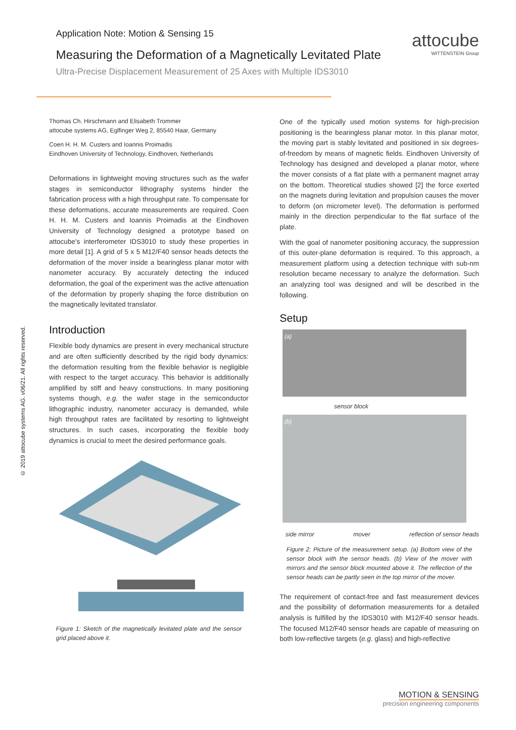attocube
WITTENSTEIN Group
Application Note: Motion & Sensing 15
Measuring the Deformation of a Magnetically Levitated Plate
Ultra-Precise Displacement Measurement of 25 Axes with Multiple IDS3010
© 2019 attocube systems AG. v06/21. All rights reserved.
Thomas Ch. Hirschmann and Elisabeth Trommer
attocube systems AG, Eglfinger Weg 2, 85540 Haar, Germany
Coen H. H. M. Custers and Ioannis Proimadis
Eindhoven University of Technology, Eindhoven, Netherlands
Deformations in lightweight moving structures such as the wafer stages in semiconductor lithography systems hinder the fabrication process with a high throughput rate. To compensate for these deformations, accurate measurements are required. Coen H. H. M. Custers and Ioannis Proimadis at the Eindhoven University of Technology designed a prototype based on attocube’s interferometer IDS3010 to study these properties in more detail [1]. A grid of 5 x 5 M12/F40 sensor heads detects the deformation of the mover inside a bearingless planar motor with nanometer accuracy. By accurately detecting the induced deformation, the goal of the experiment was the active attenuation of the deformation by properly shaping the force distribution on the magnetically levitated translator.
Introduction
Flexible body dynamics are present in every mechanical structure and are often sufficiently described by the rigid body dynamics: the deformation resulting from the flexible behavior is negligible with respect to the target accuracy. This behavior is additionally amplified by stiff and heavy constructions. In many positioning systems though, e.g. the wafer stage in the semiconductor lithographic industry, nanometer accuracy is demanded, while high throughput rates are facilitated by resorting to lightweight structures. In such cases, incorporating the flexible body dynamics is crucial to meet the desired performance goals.
Figure 1: Sketch of the magnetically levitated plate and the sensor grid placed above it.
One of the typically used motion systems for high-precision positioning is the bearingless planar motor. In this planar motor, the moving part is stably levitated and positioned in six degrees-of-freedom by means of magnetic fields. Eindhoven University of Technology has designed and developed a planar motor, where the mover consists of a flat plate with a permanent magnet array on the bottom. Theoretical studies showed [2] the force exerted on the magnets during levitation and propulsion causes the mover to deform (on micrometer level). The deformation is performed mainly in the direction perpendicular to the flat surface of the plate.
With the goal of nanometer positioning accuracy, the suppression of this outer-plane deformation is required. To this approach, a measurement platform using a detection technique with sub-nm resolution became necessary to analyze the deformation. Such an analyzing tool was designed and will be described in the following.
Setup
(a)
sensor block
(b)
side mirror mover reflection of sensor heads
Figure 2: Picture of the measurement setup. (a) Bottom view of the sensor block with the sensor heads. (b) View of the mover with mirrors and the sensor block mounted above it. The reflection of the sensor heads can be partly seen in the top mirror of the mover.
The requirement of contact-free and fast measurement devices and the possibility of deformation measurements for a detailed analysis is fulfilled by the IDS3010 with M12/F40 sensor heads. The focused M12/F40 sensor heads are capable of measuring on both low-reflective targets (e.g. glass) and high-reflective
MOTION & SENSING
precision engineering components